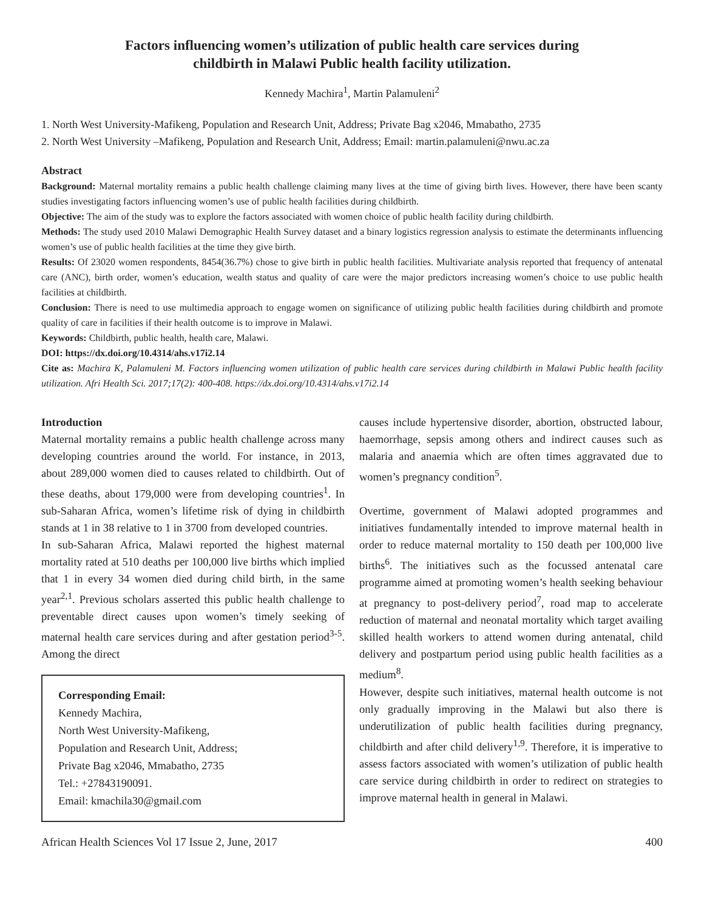Factors influencing women’s utilization of public health care services during
childbirth in Malawi Public health facility utilization.
Kennedy Machira<sup>1</sup>, Martin Palamuleni<sup>2</sup>
1. North West University-Mafikeng, Population and Research Unit, Address; Private Bag x2046, Mmabatho, 2735
2. North West University –Mafikeng, Population and Research Unit, Address; Email: martin.palamuleni@nwu.ac.za
Abstract
Background: Maternal mortality remains a public health challenge claiming many lives at the time of giving birth lives. However, there have been scanty studies investigating factors influencing women’s use of public health facilities during childbirth.
Objective: The aim of the study was to explore the factors associated with women choice of public health facility during childbirth.
Methods: The study used 2010 Malawi Demographic Health Survey dataset and a binary logistics regression analysis to estimate the determinants influencing women’s use of public health facilities at the time they give birth.
Results: Of 23020 women respondents, 8454(36.7%) chose to give birth in public health facilities. Multivariate analysis reported that frequency of antenatal care (ANC), birth order, women’s education, wealth status and quality of care were the major predictors increasing women’s choice to use public health facilities at childbirth.
Conclusion: There is need to use multimedia approach to engage women on significance of utilizing public health facilities during childbirth and promote quality of care in facilities if their health outcome is to improve in Malawi.
Keywords: Childbirth, public health, health care, Malawi.
DOI: https://dx.doi.org/10.4314/ahs.v17i2.14
Cite as: Machira K, Palamuleni M. Factors influencing women utilization of public health care services during childbirth in Malawi Public health facility utilization. Afri Health Sci. 2017;17(2): 400-408. https://dx.doi.org/10.4314/ahs.v17i2.14
Introduction
Maternal mortality remains a public health challenge across many developing countries around the world. For instance, in 2013, about 289,000 women died to causes related to childbirth. Out of these deaths, about 179,000 were from developing countries<sup>1</sup>. In sub-Saharan Africa, women’s lifetime risk of dying in childbirth stands at 1 in 38 relative to 1 in 3700 from developed countries.
In sub-Saharan Africa, Malawi reported the highest maternal mortality rated at 510 deaths per 100,000 live births which implied that 1 in every 34 women died during child birth, in the same year<sup>2,1</sup>. Previous scholars asserted this public health challenge to preventable direct causes upon women’s timely seeking of maternal health care services during and after gestation period<sup>3-5</sup>. Among the direct
Corresponding Email:
Kennedy Machira,
North West University-Mafikeng,
Population and Research Unit, Address;
Private Bag x2046, Mmabatho, 2735
Tel.: +27843190091.
Email: kmachila30@gmail.com
causes include hypertensive disorder, abortion, obstructed labour, haemorrhage, sepsis among others and indirect causes such as malaria and anaemia which are often times aggravated due to women’s pregnancy condition<sup>5</sup>.
Overtime, government of Malawi adopted programmes and initiatives fundamentally intended to improve maternal health in order to reduce maternal mortality to 150 death per 100,000 live births<sup>6</sup>. The initiatives such as the focussed antenatal care programme aimed at promoting women’s health seeking behaviour at pregnancy to post-delivery period<sup>7</sup>, road map to accelerate reduction of maternal and neonatal mortality which target availing skilled health workers to attend women during antenatal, child delivery and postpartum period using public health facilities as a medium<sup>8</sup>.
However, despite such initiatives, maternal health outcome is not only gradually improving in the Malawi but also there is underutilization of public health facilities during pregnancy, childbirth and after child delivery<sup>1,9</sup>. Therefore, it is imperative to assess factors associated with women’s utilization of public health care service during childbirth in order to redirect on strategies to improve maternal health in general in Malawi.
African Health Sciences Vol 17 Issue 2, June, 2017 400